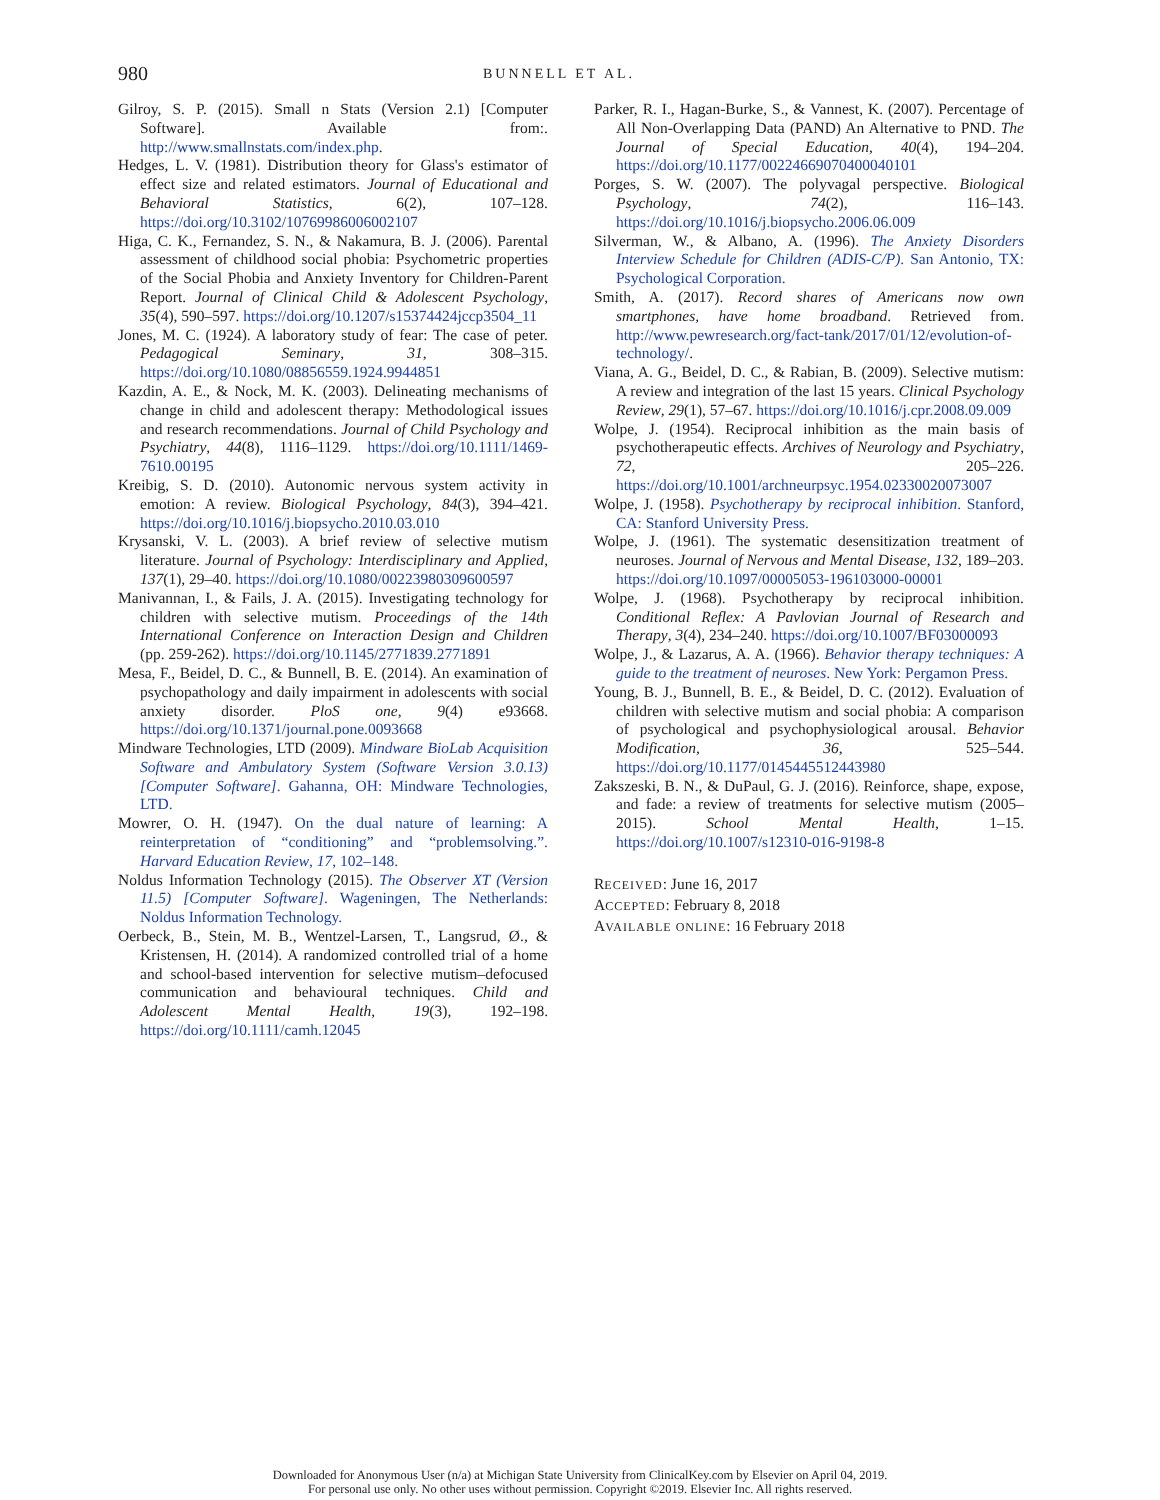980 BUNNELL ET AL.
Gilroy, S. P. (2015). Small n Stats (Version 2.1) [Computer Software]. Available from:. http://www.smallnstats.com/index.php.
Hedges, L. V. (1981). Distribution theory for Glass's estimator of effect size and related estimators. Journal of Educational and Behavioral Statistics, 6(2), 107–128. https://doi.org/10.3102/10769986006002107
Higa, C. K., Fernandez, S. N., & Nakamura, B. J. (2006). Parental assessment of childhood social phobia: Psychometric properties of the Social Phobia and Anxiety Inventory for Children-Parent Report. Journal of Clinical Child & Adolescent Psychology, 35(4), 590–597. https://doi.org/10.1207/s15374424jccp3504_11
Jones, M. C. (1924). A laboratory study of fear: The case of peter. Pedagogical Seminary, 31, 308–315. https://doi.org/10.1080/08856559.1924.9944851
Kazdin, A. E., & Nock, M. K. (2003). Delineating mechanisms of change in child and adolescent therapy: Methodological issues and research recommendations. Journal of Child Psychology and Psychiatry, 44(8), 1116–1129. https://doi.org/10.1111/1469-7610.00195
Kreibig, S. D. (2010). Autonomic nervous system activity in emotion: A review. Biological Psychology, 84(3), 394–421. https://doi.org/10.1016/j.biopsycho.2010.03.010
Krysanski, V. L. (2003). A brief review of selective mutism literature. Journal of Psychology: Interdisciplinary and Applied, 137(1), 29–40. https://doi.org/10.1080/00223980309600597
Manivannan, I., & Fails, J. A. (2015). Investigating technology for children with selective mutism. Proceedings of the 14th International Conference on Interaction Design and Children (pp. 259-262). https://doi.org/10.1145/2771839.2771891
Mesa, F., Beidel, D. C., & Bunnell, B. E. (2014). An examination of psychopathology and daily impairment in adolescents with social anxiety disorder. PloS one, 9(4) e93668. https://doi.org/10.1371/journal.pone.0093668
Mindware Technologies, LTD (2009). Mindware BioLab Acquisition Software and Ambulatory System (Software Version 3.0.13) [Computer Software]. Gahanna, OH: Mindware Technologies, LTD.
Mowrer, O. H. (1947). On the dual nature of learning: A reinterpretation of “conditioning” and “problemsolving.”. Harvard Education Review, 17, 102–148.
Noldus Information Technology (2015). The Observer XT (Version 11.5) [Computer Software]. Wageningen, The Netherlands: Noldus Information Technology.
Oerbeck, B., Stein, M. B., Wentzel-Larsen, T., Langsrud, Ø., & Kristensen, H. (2014). A randomized controlled trial of a home and school-based intervention for selective mutism–defocused communication and behavioural techniques. Child and Adolescent Mental Health, 19(3), 192–198. https://doi.org/10.1111/camh.12045
Parker, R. I., Hagan-Burke, S., & Vannest, K. (2007). Percentage of All Non-Overlapping Data (PAND) An Alternative to PND. The Journal of Special Education, 40(4), 194–204. https://doi.org/10.1177/00224669070400040101
Porges, S. W. (2007). The polyvagal perspective. Biological Psychology, 74(2), 116–143. https://doi.org/10.1016/j.biopsycho.2006.06.009
Silverman, W., & Albano, A. (1996). The Anxiety Disorders Interview Schedule for Children (ADIS-C/P). San Antonio, TX: Psychological Corporation.
Smith, A. (2017). Record shares of Americans now own smartphones, have home broadband. Retrieved from. http://www.pewresearch.org/fact-tank/2017/01/12/evolution-of-technology/.
Viana, A. G., Beidel, D. C., & Rabian, B. (2009). Selective mutism: A review and integration of the last 15 years. Clinical Psychology Review, 29(1), 57–67. https://doi.org/10.1016/j.cpr.2008.09.009
Wolpe, J. (1954). Reciprocal inhibition as the main basis of psychotherapeutic effects. Archives of Neurology and Psychiatry, 72, 205–226. https://doi.org/10.1001/archneurpsyc.1954.02330020073007
Wolpe, J. (1958). Psychotherapy by reciprocal inhibition. Stanford, CA: Stanford University Press.
Wolpe, J. (1961). The systematic desensitization treatment of neuroses. Journal of Nervous and Mental Disease, 132, 189–203. https://doi.org/10.1097/00005053-196103000-00001
Wolpe, J. (1968). Psychotherapy by reciprocal inhibition. Conditional Reflex: A Pavlovian Journal of Research and Therapy, 3(4), 234–240. https://doi.org/10.1007/BF03000093
Wolpe, J., & Lazarus, A. A. (1966). Behavior therapy techniques: A guide to the treatment of neuroses. New York: Pergamon Press.
Young, B. J., Bunnell, B. E., & Beidel, D. C. (2012). Evaluation of children with selective mutism and social phobia: A comparison of psychological and psychophysiological arousal. Behavior Modification, 36, 525–544. https://doi.org/10.1177/0145445512443980
Zakszeski, B. N., & DuPaul, G. J. (2016). Reinforce, shape, expose, and fade: a review of treatments for selective mutism (2005–2015). School Mental Health, 1–15. https://doi.org/10.1007/s12310-016-9198-8
RECEIVED: June 16, 2017
ACCEPTED: February 8, 2018
AVAILABLE ONLINE: 16 February 2018
Downloaded for Anonymous User (n/a) at Michigan State University from ClinicalKey.com by Elsevier on April 04, 2019.
For personal use only. No other uses without permission. Copyright ©2019. Elsevier Inc. All rights reserved.